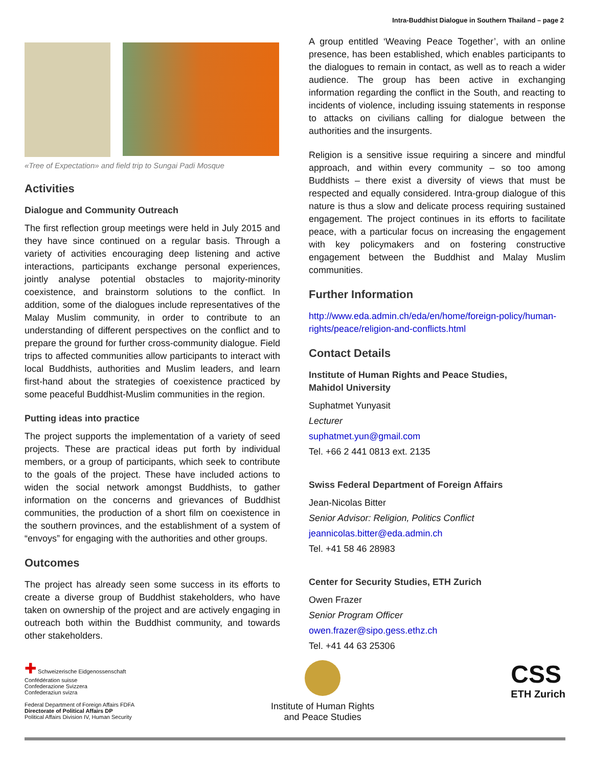Intra-Buddhist Dialogue in Southern Thailand – page 2
«Tree of Expectation» and field trip to Sungai Padi Mosque
Activities
Dialogue and Community Outreach
The first reflection group meetings were held in July 2015 and they have since continued on a regular basis. Through a variety of activities encouraging deep listening and active interactions, participants exchange personal experiences, jointly analyse potential obstacles to majority-minority coexistence, and brainstorm solutions to the conflict. In addition, some of the dialogues include representatives of the Malay Muslim community, in order to contribute to an understanding of different perspectives on the conflict and to prepare the ground for further cross-community dialogue. Field trips to affected communities allow participants to interact with local Buddhists, authorities and Muslim leaders, and learn first-hand about the strategies of coexistence practiced by some peaceful Buddhist-Muslim communities in the region.
Putting ideas into practice
The project supports the implementation of a variety of seed projects. These are practical ideas put forth by individual members, or a group of participants, which seek to contribute to the goals of the project. These have included actions to widen the social network amongst Buddhists, to gather information on the concerns and grievances of Buddhist communities, the production of a short film on coexistence in the southern provinces, and the establishment of a system of “envoys” for engaging with the authorities and other groups.
Outcomes
The project has already seen some success in its efforts to create a diverse group of Buddhist stakeholders, who have taken on ownership of the project and are actively engaging in outreach both within the Buddhist community, and towards other stakeholders.
A group entitled ‘Weaving Peace Together’, with an online presence, has been established, which enables participants to the dialogues to remain in contact, as well as to reach a wider audience. The group has been active in exchanging information regarding the conflict in the South, and reacting to incidents of violence, including issuing statements in response to attacks on civilians calling for dialogue between the authorities and the insurgents.
Religion is a sensitive issue requiring a sincere and mindful approach, and within every community – so too among Buddhists – there exist a diversity of views that must be respected and equally considered. Intra-group dialogue of this nature is thus a slow and delicate process requiring sustained engagement. The project continues in its efforts to facilitate peace, with a particular focus on increasing the engagement with key policymakers and on fostering constructive engagement between the Buddhist and Malay Muslim communities.
Further Information
http://www.eda.admin.ch/eda/en/home/foreign-policy/human-rights/peace/religion-and-conflicts.html
Contact Details
Institute of Human Rights and Peace Studies,
Mahidol University
Suphatmet Yunyasit
Lecturer
suphatmet.yun@gmail.com
Tel. +66 2 441 0813 ext. 2135
Swiss Federal Department of Foreign Affairs
Jean-Nicolas Bitter
Senior Advisor: Religion, Politics Conflict
jeannicolas.bitter@eda.admin.ch
Tel. +41 58 46 28983
Center for Security Studies, ETH Zurich
Owen Frazer
Senior Program Officer
owen.frazer@sipo.gess.ethz.ch
Tel. +41 44 63 25306
✚ Schweizerische Eidgenossenschaft
Confédération suisse
Confederazione Svizzera
Confederaziun svizra
Federal Department of Foreign Affairs FDFA
Directorate of Political Affairs DP
Political Affairs Division IV, Human Security
Institute of Human Rights
and Peace Studies
CSS
ETH Zurich